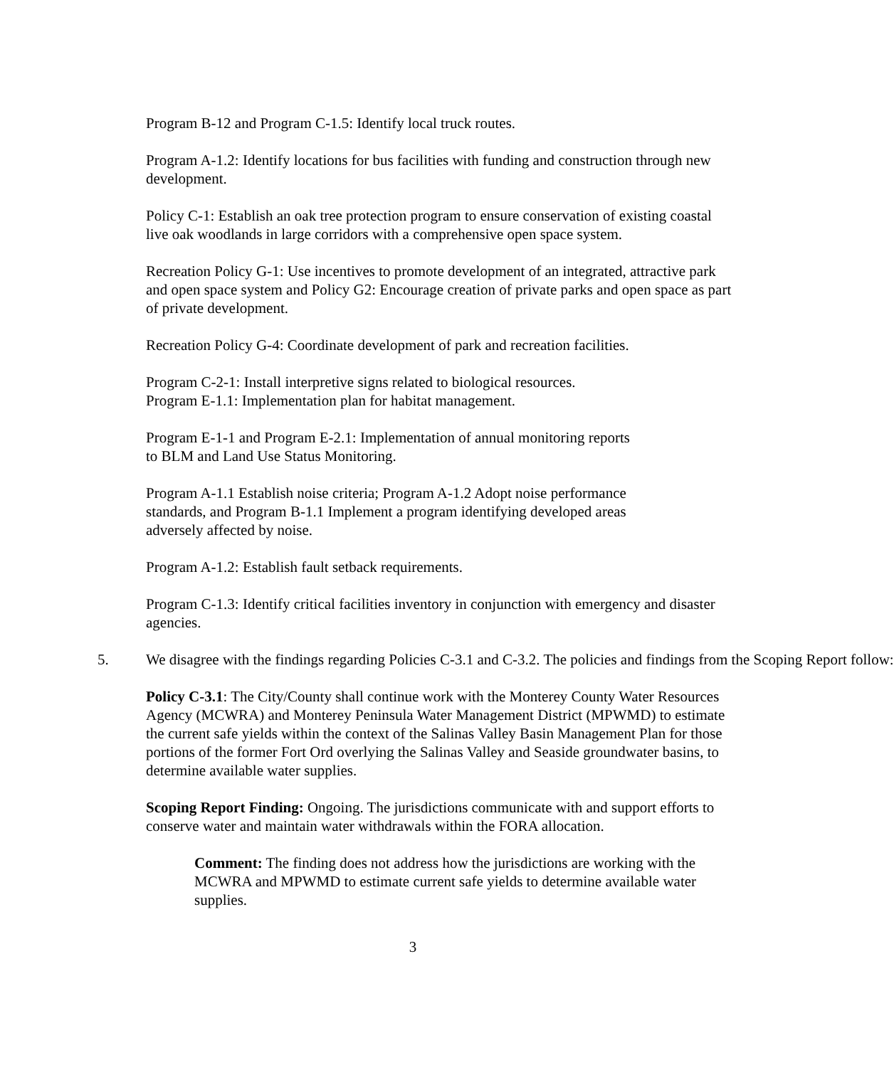Program B-12 and Program C-1.5: Identify local truck routes.
Program A-1.2: Identify locations for bus facilities with funding and construction through new development.
Policy C-1: Establish an oak tree protection program to ensure conservation of existing coastal live oak woodlands in large corridors with a comprehensive open space system.
Recreation Policy G-1: Use incentives to promote development of an integrated, attractive park and open space system and Policy G2: Encourage creation of private parks and open space as part of private development.
Recreation Policy G-4: Coordinate development of park and recreation facilities.
Program C-2-1: Install interpretive signs related to biological resources.
Program E-1.1: Implementation plan for habitat management.
Program E-1-1 and Program E-2.1: Implementation of annual monitoring reports
to BLM and Land Use Status Monitoring.
Program A-1.1 Establish noise criteria; Program A-1.2 Adopt noise performance
standards, and Program B-1.1 Implement a program identifying developed areas
adversely affected by noise.
Program A-1.2: Establish fault setback requirements.
Program C-1.3: Identify critical facilities inventory in conjunction with emergency and disaster agencies.
5. We disagree with the findings regarding Policies C-3.1 and C-3.2. The policies and findings from the Scoping Report follow:
Policy C-3.1: The City/County shall continue work with the Monterey County Water Resources Agency (MCWRA) and Monterey Peninsula Water Management District (MPWMD) to estimate the current safe yields within the context of the Salinas Valley Basin Management Plan for those portions of the former Fort Ord overlying the Salinas Valley and Seaside groundwater basins, to determine available water supplies.
Scoping Report Finding: Ongoing. The jurisdictions communicate with and support efforts to conserve water and maintain water withdrawals within the FORA allocation.
Comment: The finding does not address how the jurisdictions are working with the MCWRA and MPWMD to estimate current safe yields to determine available water supplies.
3